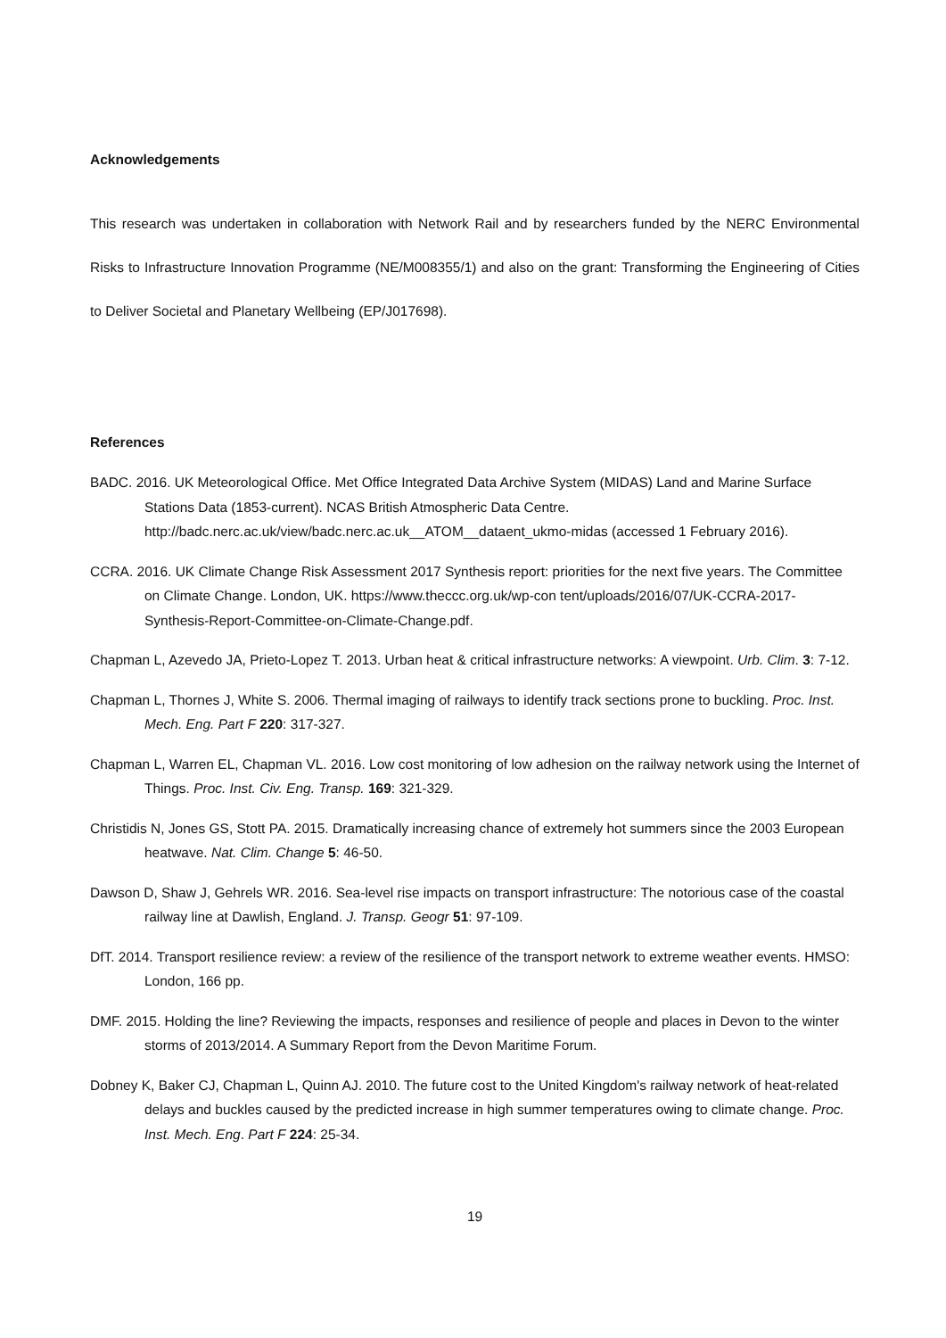Acknowledgements
This research was undertaken in collaboration with Network Rail and by researchers funded by the NERC Environmental Risks to Infrastructure Innovation Programme (NE/M008355/1) and also on the grant: Transforming the Engineering of Cities to Deliver Societal and Planetary Wellbeing (EP/J017698).
References
BADC. 2016. UK Meteorological Office. Met Office Integrated Data Archive System (MIDAS) Land and Marine Surface Stations Data (1853-current). NCAS British Atmospheric Data Centre. http://badc.nerc.ac.uk/view/badc.nerc.ac.uk__ATOM__dataent_ukmo-midas (accessed 1 February 2016).
CCRA. 2016. UK Climate Change Risk Assessment 2017 Synthesis report: priorities for the next five years. The Committee on Climate Change. London, UK. https://www.theccc.org.uk/wp-con tent/uploads/2016/07/UK-CCRA-2017-Synthesis-Report-Committee-on-Climate-Change.pdf.
Chapman L, Azevedo JA, Prieto-Lopez T. 2013. Urban heat & critical infrastructure networks: A viewpoint. Urb. Clim. 3: 7-12.
Chapman L, Thornes J, White S. 2006. Thermal imaging of railways to identify track sections prone to buckling. Proc. Inst. Mech. Eng. Part F 220: 317-327.
Chapman L, Warren EL, Chapman VL. 2016. Low cost monitoring of low adhesion on the railway network using the Internet of Things. Proc. Inst. Civ. Eng. Transp. 169: 321-329.
Christidis N, Jones GS, Stott PA. 2015. Dramatically increasing chance of extremely hot summers since the 2003 European heatwave. Nat. Clim. Change 5: 46-50.
Dawson D, Shaw J, Gehrels WR. 2016. Sea-level rise impacts on transport infrastructure: The notorious case of the coastal railway line at Dawlish, England. J. Transp. Geogr 51: 97-109.
DfT. 2014. Transport resilience review: a review of the resilience of the transport network to extreme weather events. HMSO: London, 166 pp.
DMF. 2015. Holding the line? Reviewing the impacts, responses and resilience of people and places in Devon to the winter storms of 2013/2014. A Summary Report from the Devon Maritime Forum.
Dobney K, Baker CJ, Chapman L, Quinn AJ. 2010. The future cost to the United Kingdom's railway network of heat-related delays and buckles caused by the predicted increase in high summer temperatures owing to climate change. Proc. Inst. Mech. Eng. Part F 224: 25-34.
19